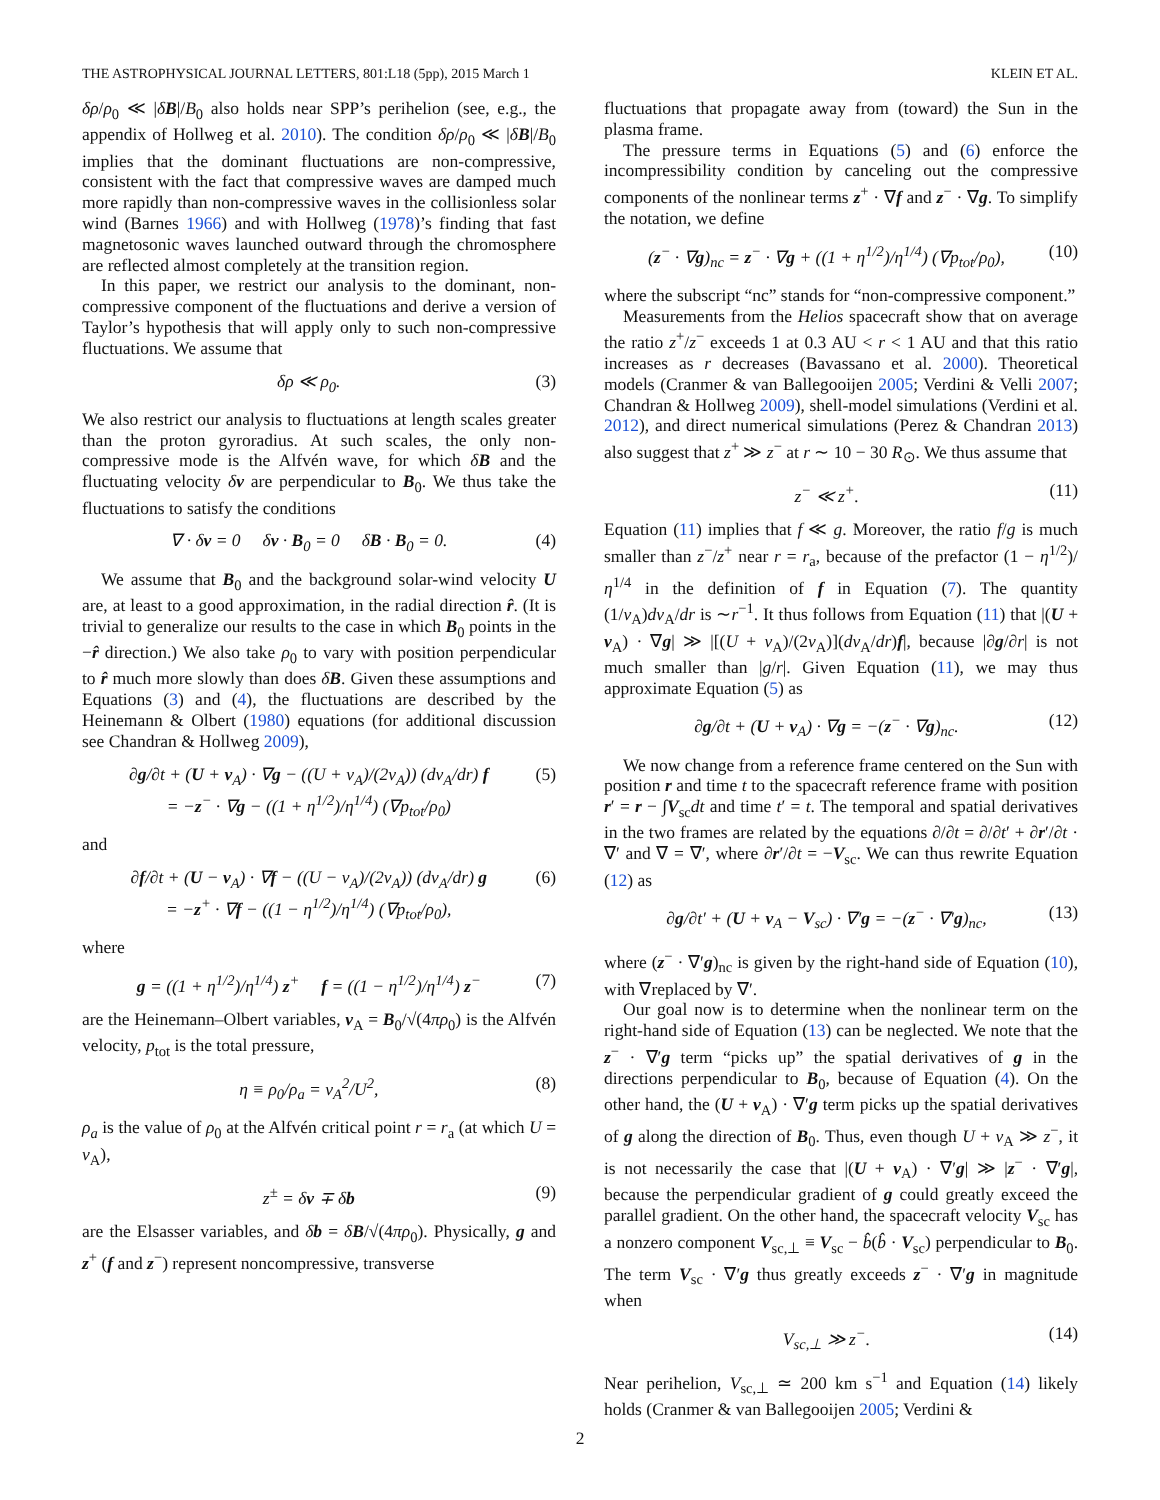THE ASTROPHYSICAL JOURNAL LETTERS, 801:L18 (5pp), 2015 March 1 KLEIN ET AL.
δρ/ρ<sub>0</sub> ≪ |δB|/B<sub>0</sub> also holds near SPP’s perihelion (see, e.g., the appendix of Hollweg et al. 2010). The condition δρ/ρ<sub>0</sub> ≪ |δB|/B<sub>0</sub> implies that the dominant fluctuations are non-compressive, consistent with the fact that compressive waves are damped much more rapidly than non-compressive waves in the collisionless solar wind (Barnes 1966) and with Hollweg (1978)’s finding that fast magnetosonic waves launched outward through the chromosphere are reflected almost completely at the transition region.
In this paper, we restrict our analysis to the dominant, non-compressive component of the fluctuations and derive a version of Taylor’s hypothesis that will apply only to such non-compressive fluctuations. We assume that
δρ ≪ ρ<sub>0</sub>. (3)
We also restrict our analysis to fluctuations at length scales greater than the proton gyroradius. At such scales, the only non-compressive mode is the Alfvén wave, for which δB and the fluctuating velocity δv are perpendicular to B<sub>0</sub>. We thus take the fluctuations to satisfy the conditions
∇ · δv = 0 δv · B<sub>0</sub> = 0 δB · B<sub>0</sub> = 0. (4)
We assume that B<sub>0</sub> and the background solar-wind velocity U are, at least to a good approximation, in the radial direction r̂. (It is trivial to generalize our results to the case in which B<sub>0</sub> points in the −r̂ direction.) We also take ρ<sub>0</sub> to vary with position perpendicular to r̂ much more slowly than does δB. Given these assumptions and Equations (3) and (4), the fluctuations are described by the Heinemann & Olbert (1980) equations (for additional discussion see Chandran & Hollweg 2009),
∂g/∂t + (U + v<sub>A</sub>) · ∇g − ((U + v<sub>A</sub>)/(2v<sub>A</sub>)) (dv<sub>A</sub>/dr) f
= −z<sup>−</sup> · ∇g − ((1 + η<sup>1/2</sup>)/η<sup>1/4</sup>) (∇p<sub>tot</sub>/ρ<sub>0</sub>) (5)
and
∂f/∂t + (U − v<sub>A</sub>) · ∇f − ((U − v<sub>A</sub>)/(2v<sub>A</sub>)) (dv<sub>A</sub>/dr) g
= −z<sup>+</sup> · ∇f − ((1 − η<sup>1/2</sup>)/η<sup>1/4</sup>) (∇p<sub>tot</sub>/ρ<sub>0</sub>), (6)
where
g = ((1 + η<sup>1/2</sup>)/η<sup>1/4</sup>) z<sup>+</sup> f = ((1 − η<sup>1/2</sup>)/η<sup>1/4</sup>) z<sup>−</sup> (7)
are the Heinemann–Olbert variables, v<sub>A</sub> = B<sub>0</sub>/√(4πρ<sub>0</sub>) is the Alfvén velocity, p<sub>tot</sub> is the total pressure,
η ≡ ρ<sub>0</sub>/ρ<sub>a</sub> = v<sub>A</sub><sup>2</sup>/U<sup>2</sup>, (8)
ρ<sub>a</sub> is the value of ρ<sub>0</sub> at the Alfvén critical point r = r<sub>a</sub> (at which U = v<sub>A</sub>),
z<sup>±</sup> = δv ∓ δb (9)
are the Elsasser variables, and δb = δB/√(4πρ<sub>0</sub>). Physically, g and z<sup>+</sup> (f and z<sup>−</sup>) represent noncompressive, transverse
fluctuations that propagate away from (toward) the Sun in the plasma frame.
The pressure terms in Equations (5) and (6) enforce the incompressibility condition by canceling out the compressive components of the nonlinear terms z<sup>+</sup> · ∇f and z<sup>−</sup> · ∇g. To simplify the notation, we define
(z<sup>−</sup> · ∇g)<sub>nc</sub> = z<sup>−</sup> · ∇g + ((1 + η<sup>1/2</sup>)/η<sup>1/4</sup>) (∇p<sub>tot</sub>/ρ<sub>0</sub>), (10)
where the subscript “nc” stands for “non-compressive component.”
Measurements from the Helios spacecraft show that on average the ratio z<sup>+</sup>/z<sup>−</sup> exceeds 1 at 0.3 AU < r < 1 AU and that this ratio increases as r decreases (Bavassano et al. 2000). Theoretical models (Cranmer & van Ballegooijen 2005; Verdini & Velli 2007; Chandran & Hollweg 2009), shell-model simulations (Verdini et al. 2012), and direct numerical simulations (Perez & Chandran 2013) also suggest that z<sup>+</sup> ≫ z<sup>−</sup> at r ∼ 10 − 30 R<sub>⊙</sub>. We thus assume that
z<sup>−</sup> ≪ z<sup>+</sup>. (11)
Equation (11) implies that f ≪ g. Moreover, the ratio f/g is much smaller than z<sup>−</sup>/z<sup>+</sup> near r = r<sub>a</sub>, because of the prefactor (1 − η<sup>1/2</sup>)/η<sup>1/4</sup> in the definition of f in Equation (7). The quantity (1/v<sub>A</sub>)dv<sub>A</sub>/dr is ∼r<sup>−1</sup>. It thus follows from Equation (11) that |(U + v<sub>A</sub>) · ∇g| ≫ |[(U + v<sub>A</sub>)/(2v<sub>A</sub>)](dv<sub>A</sub>/dr)f|, because |∂g/∂r| is not much smaller than |g/r|. Given Equation (11), we may thus approximate Equation (5) as
∂g/∂t + (U + v<sub>A</sub>) · ∇g = −(z<sup>−</sup> · ∇g)<sub>nc</sub>. (12)
We now change from a reference frame centered on the Sun with position r and time t to the spacecraft reference frame with position r′ = r − ∫V<sub>sc</sub>dt and time t′ = t. The temporal and spatial derivatives in the two frames are related by the equations ∂/∂t = ∂/∂t′ + ∂r′/∂t · ∇′ and ∇ = ∇′, where ∂r′/∂t = −V<sub>sc</sub>. We can thus rewrite Equation (12) as
∂g/∂t′ + (U + v<sub>A</sub> − V<sub>sc</sub>) · ∇′g = −(z<sup>−</sup> · ∇′g)<sub>nc</sub>, (13)
where (z<sup>−</sup> · ∇′g)<sub>nc</sub> is given by the right-hand side of Equation (10), with ∇replaced by ∇′.
Our goal now is to determine when the nonlinear term on the right-hand side of Equation (13) can be neglected. We note that the z<sup>−</sup> · ∇′g term “picks up” the spatial derivatives of g in the directions perpendicular to B<sub>0</sub>, because of Equation (4). On the other hand, the (U + v<sub>A</sub>) · ∇′g term picks up the spatial derivatives of g along the direction of B<sub>0</sub>. Thus, even though U + v<sub>A</sub> ≫ z<sup>−</sup>, it is not necessarily the case that |(U + v<sub>A</sub>) · ∇′g| ≫ |z<sup>−</sup> · ∇′g|, because the perpendicular gradient of g could greatly exceed the parallel gradient. On the other hand, the spacecraft velocity V<sub>sc</sub> has a nonzero component V<sub>sc,⊥</sub> ≡ V<sub>sc</sub> − b̂(b̂ · V<sub>sc</sub>) perpendicular to B<sub>0</sub>. The term V<sub>sc</sub> · ∇′g thus greatly exceeds z<sup>−</sup> · ∇′g in magnitude when
V<sub>sc,⊥</sub> ≫ z<sup>−</sup>. (14)
Near perihelion, V<sub>sc,⊥</sub> ≃ 200 km s<sup>−1</sup> and Equation (14) likely holds (Cranmer & van Ballegooijen 2005; Verdini &
2